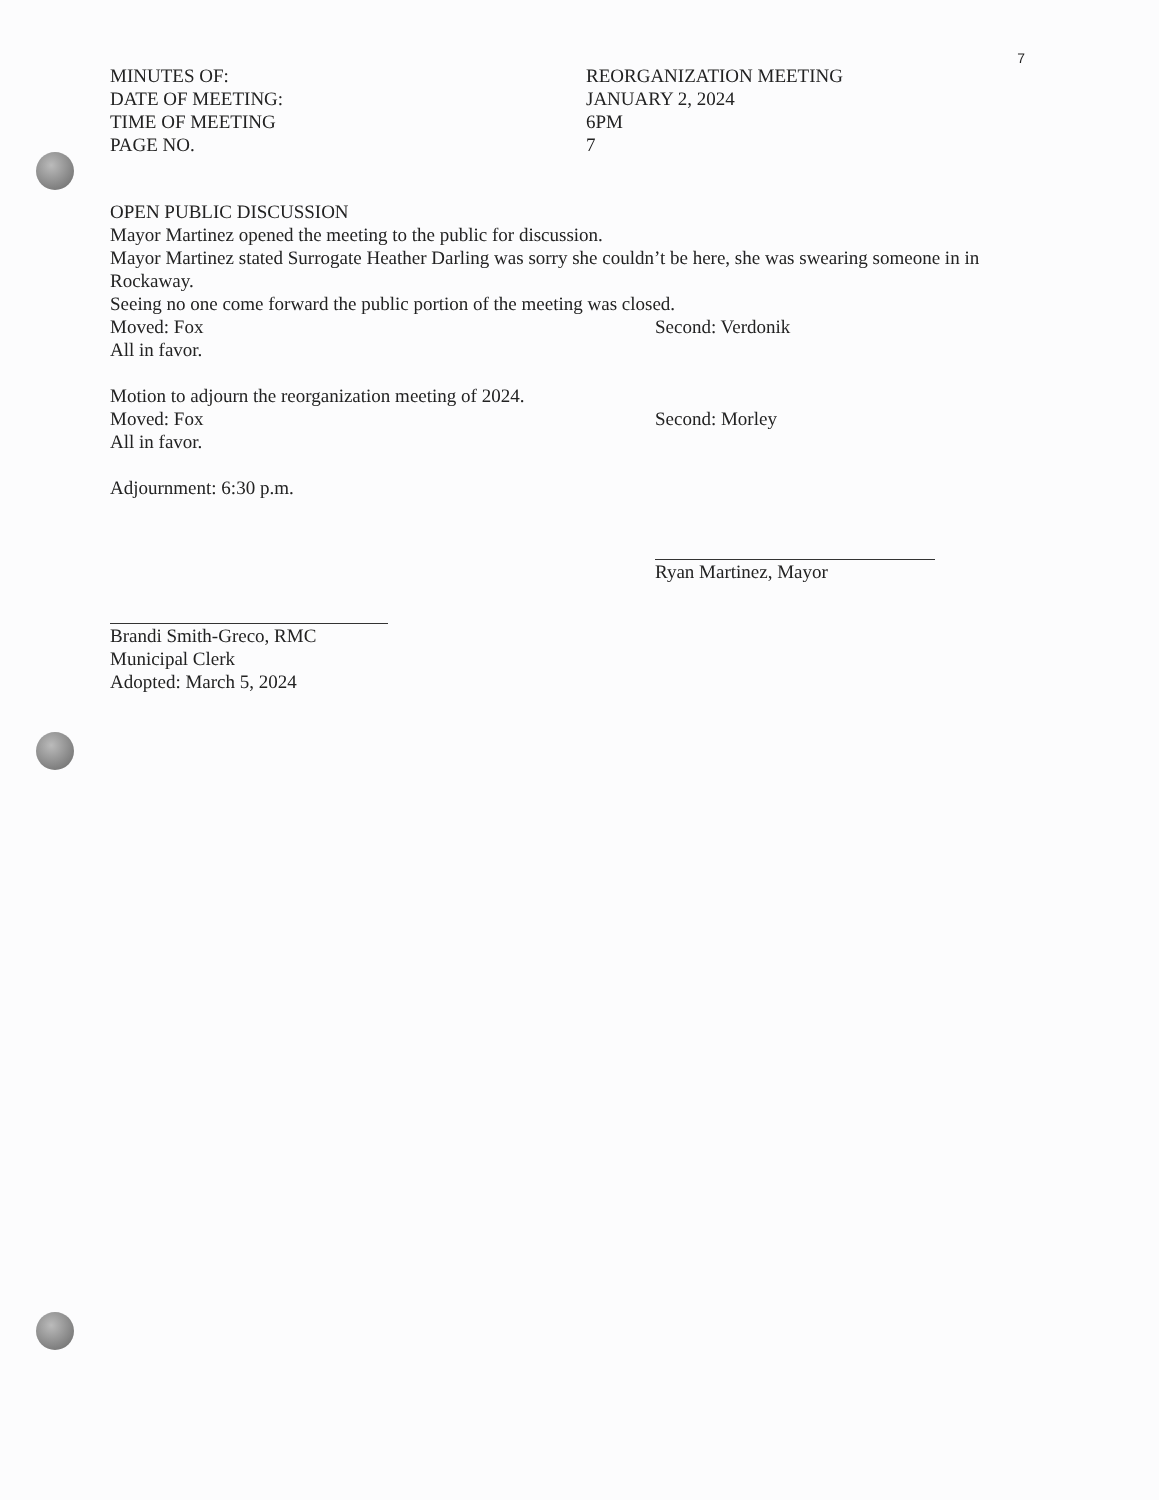7
MINUTES OF: REORGANIZATION MEETING
DATE OF MEETING: JANUARY 2, 2024
TIME OF MEETING 6PM
PAGE NO. 7
OPEN PUBLIC DISCUSSION
Mayor Martinez opened the meeting to the public for discussion.
Mayor Martinez stated Surrogate Heather Darling was sorry she couldn’t be here, she was swearing someone in in Rockaway.
Seeing no one come forward the public portion of the meeting was closed.
Moved: Fox Second: Verdonik
All in favor.
Motion to adjourn the reorganization meeting of 2024.
Moved: Fox Second: Morley
All in favor.
Adjournment: 6:30 p.m.
Ryan Martinez, Mayor
Brandi Smith-Greco, RMC
Municipal Clerk
Adopted: March 5, 2024